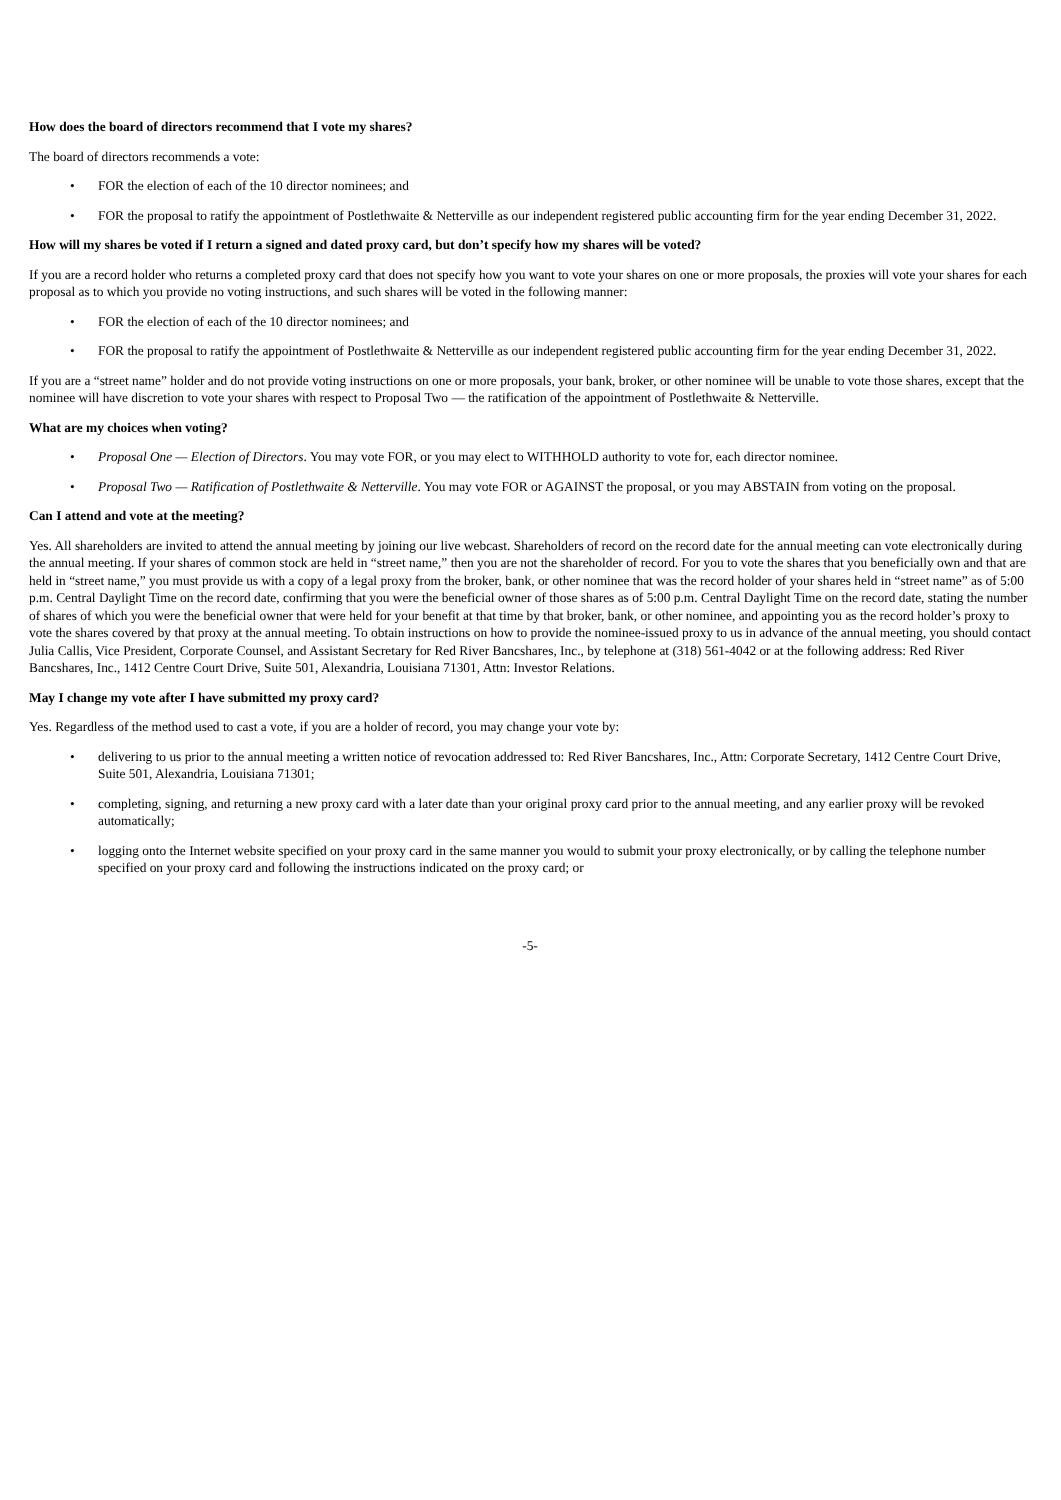How does the board of directors recommend that I vote my shares?
The board of directors recommends a vote:
• FOR the election of each of the 10 director nominees; and
• FOR the proposal to ratify the appointment of Postlethwaite & Netterville as our independent registered public accounting firm for the year ending December 31, 2022.
How will my shares be voted if I return a signed and dated proxy card, but don’t specify how my shares will be voted?
If you are a record holder who returns a completed proxy card that does not specify how you want to vote your shares on one or more proposals, the proxies will vote your shares for each proposal as to which you provide no voting instructions, and such shares will be voted in the following manner:
• FOR the election of each of the 10 director nominees; and
• FOR the proposal to ratify the appointment of Postlethwaite & Netterville as our independent registered public accounting firm for the year ending December 31, 2022.
If you are a “street name” holder and do not provide voting instructions on one or more proposals, your bank, broker, or other nominee will be unable to vote those shares, except that the nominee will have discretion to vote your shares with respect to Proposal Two — the ratification of the appointment of Postlethwaite & Netterville.
What are my choices when voting?
• Proposal One — Election of Directors. You may vote FOR, or you may elect to WITHHOLD authority to vote for, each director nominee.
• Proposal Two — Ratification of Postlethwaite & Netterville. You may vote FOR or AGAINST the proposal, or you may ABSTAIN from voting on the proposal.
Can I attend and vote at the meeting?
Yes. All shareholders are invited to attend the annual meeting by joining our live webcast. Shareholders of record on the record date for the annual meeting can vote electronically during the annual meeting. If your shares of common stock are held in “street name,” then you are not the shareholder of record. For you to vote the shares that you beneficially own and that are held in “street name,” you must provide us with a copy of a legal proxy from the broker, bank, or other nominee that was the record holder of your shares held in “street name” as of 5:00 p.m. Central Daylight Time on the record date, confirming that you were the beneficial owner of those shares as of 5:00 p.m. Central Daylight Time on the record date, stating the number of shares of which you were the beneficial owner that were held for your benefit at that time by that broker, bank, or other nominee, and appointing you as the record holder’s proxy to vote the shares covered by that proxy at the annual meeting. To obtain instructions on how to provide the nominee-issued proxy to us in advance of the annual meeting, you should contact Julia Callis, Vice President, Corporate Counsel, and Assistant Secretary for Red River Bancshares, Inc., by telephone at (318) 561-4042 or at the following address: Red River Bancshares, Inc., 1412 Centre Court Drive, Suite 501, Alexandria, Louisiana 71301, Attn: Investor Relations.
May I change my vote after I have submitted my proxy card?
Yes. Regardless of the method used to cast a vote, if you are a holder of record, you may change your vote by:
• delivering to us prior to the annual meeting a written notice of revocation addressed to: Red River Bancshares, Inc., Attn: Corporate Secretary, 1412 Centre Court Drive, Suite 501, Alexandria, Louisiana 71301;
• completing, signing, and returning a new proxy card with a later date than your original proxy card prior to the annual meeting, and any earlier proxy will be revoked automatically;
• logging onto the Internet website specified on your proxy card in the same manner you would to submit your proxy electronically, or by calling the telephone number specified on your proxy card and following the instructions indicated on the proxy card; or
-5-